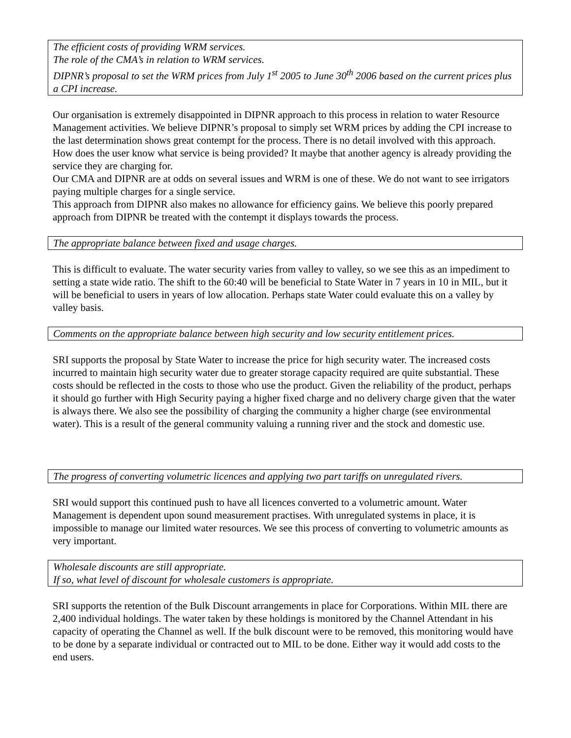The efficient costs of providing WRM services.
The role of the CMA’s in relation to WRM services.
DIPNR’s proposal to set the WRM prices from July 1<sup>st</sup> 2005 to June 30<sup>th</sup> 2006 based on the current prices plus a CPI increase.
Our organisation is extremely disappointed in DIPNR approach to this process in relation to water Resource Management activities. We believe DIPNR’s proposal to simply set WRM prices by adding the CPI increase to the last determination shows great contempt for the process. There is no detail involved with this approach. How does the user know what service is being provided? It maybe that another agency is already providing the service they are charging for.
Our CMA and DIPNR are at odds on several issues and WRM is one of these. We do not want to see irrigators paying multiple charges for a single service.
This approach from DIPNR also makes no allowance for efficiency gains. We believe this poorly prepared approach from DIPNR be treated with the contempt it displays towards the process.
The appropriate balance between fixed and usage charges.
This is difficult to evaluate. The water security varies from valley to valley, so we see this as an impediment to setting a state wide ratio. The shift to the 60:40 will be beneficial to State Water in 7 years in 10 in MIL, but it will be beneficial to users in years of low allocation. Perhaps state Water could evaluate this on a valley by valley basis.
Comments on the appropriate balance between high security and low security entitlement prices.
SRI supports the proposal by State Water to increase the price for high security water. The increased costs incurred to maintain high security water due to greater storage capacity required are quite substantial. These costs should be reflected in the costs to those who use the product. Given the reliability of the product, perhaps it should go further with High Security paying a higher fixed charge and no delivery charge given that the water is always there. We also see the possibility of charging the community a higher charge (see environmental water). This is a result of the general community valuing a running river and the stock and domestic use.
The progress of converting volumetric licences and applying two part tariffs on unregulated rivers.
SRI would support this continued push to have all licences converted to a volumetric amount. Water Management is dependent upon sound measurement practises. With unregulated systems in place, it is impossible to manage our limited water resources. We see this process of converting to volumetric amounts as very important.
Wholesale discounts are still appropriate.
If so, what level of discount for wholesale customers is appropriate.
SRI supports the retention of the Bulk Discount arrangements in place for Corporations. Within MIL there are 2,400 individual holdings. The water taken by these holdings is monitored by the Channel Attendant in his capacity of operating the Channel as well. If the bulk discount were to be removed, this monitoring would have to be done by a separate individual or contracted out to MIL to be done. Either way it would add costs to the end users.